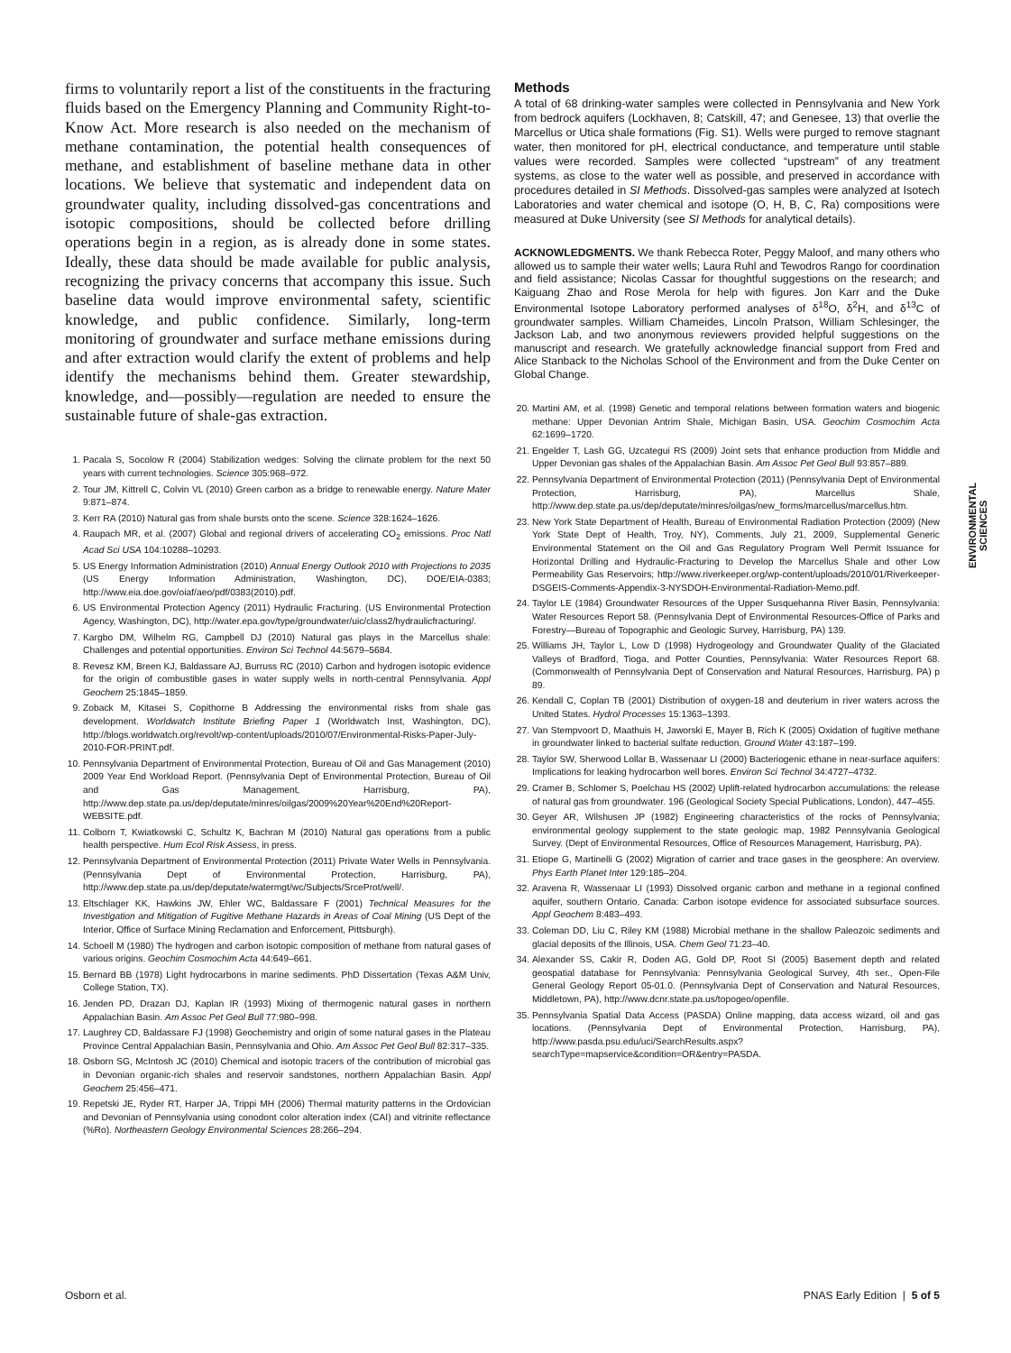firms to voluntarily report a list of the constituents in the fracturing fluids based on the Emergency Planning and Community Right-to-Know Act. More research is also needed on the mechanism of methane contamination, the potential health consequences of methane, and establishment of baseline methane data in other locations. We believe that systematic and independent data on groundwater quality, including dissolved-gas concentrations and isotopic compositions, should be collected before drilling operations begin in a region, as is already done in some states. Ideally, these data should be made available for public analysis, recognizing the privacy concerns that accompany this issue. Such baseline data would improve environmental safety, scientific knowledge, and public confidence. Similarly, long-term monitoring of groundwater and surface methane emissions during and after extraction would clarify the extent of problems and help identify the mechanisms behind them. Greater stewardship, knowledge, and—possibly—regulation are needed to ensure the sustainable future of shale-gas extraction.
1. Pacala S, Socolow R (2004) Stabilization wedges: Solving the climate problem for the next 50 years with current technologies. Science 305:968–972.
2. Tour JM, Kittrell C, Colvin VL (2010) Green carbon as a bridge to renewable energy. Nature Mater 9:871–874.
3. Kerr RA (2010) Natural gas from shale bursts onto the scene. Science 328:1624–1626.
4. Raupach MR, et al. (2007) Global and regional drivers of accelerating CO<sub>2</sub> emissions. Proc Natl Acad Sci USA 104:10288–10293.
5. US Energy Information Administration (2010) Annual Energy Outlook 2010 with Projections to 2035 (US Energy Information Administration, Washington, DC), DOE/EIA-0383; http://www.eia.doe.gov/oiaf/aeo/pdf/0383(2010).pdf.
6. US Environmental Protection Agency (2011) Hydraulic Fracturing. (US Environmental Protection Agency, Washington, DC), http://water.epa.gov/type/groundwater/uic/class2/hydraulicfracturing/.
7. Kargbo DM, Wilhelm RG, Campbell DJ (2010) Natural gas plays in the Marcellus shale: Challenges and potential opportunities. Environ Sci Technol 44:5679–5684.
8. Revesz KM, Breen KJ, Baldassare AJ, Burruss RC (2010) Carbon and hydrogen isotopic evidence for the origin of combustible gases in water supply wells in north-central Pennsylvania. Appl Geochem 25:1845–1859.
9. Zoback M, Kitasei S, Copithorne B Addressing the environmental risks from shale gas development. Worldwatch Institute Briefing Paper 1 (Worldwatch Inst, Washington, DC), http://blogs.worldwatch.org/revolt/wp-content/uploads/2010/07/Environmental-Risks-Paper-July-2010-FOR-PRINT.pdf.
10. Pennsylvania Department of Environmental Protection, Bureau of Oil and Gas Management (2010) 2009 Year End Workload Report. (Pennsylvania Dept of Environmental Protection, Bureau of Oil and Gas Management, Harrisburg, PA), http://www.dep.state.pa.us/dep/deputate/minres/oilgas/2009%20Year%20End%20Report-WEBSITE.pdf.
11. Colborn T, Kwiatkowski C, Schultz K, Bachran M (2010) Natural gas operations from a public health perspective. Hum Ecol Risk Assess, in press.
12. Pennsylvania Department of Environmental Protection (2011) Private Water Wells in Pennsylvania. (Pennsylvania Dept of Environmental Protection, Harrisburg, PA), http://www.dep.state.pa.us/dep/deputate/watermgt/wc/Subjects/SrceProt/well/.
13. Eltschlager KK, Hawkins JW, Ehler WC, Baldassare F (2001) Technical Measures for the Investigation and Mitigation of Fugitive Methane Hazards in Areas of Coal Mining (US Dept of the Interior, Office of Surface Mining Reclamation and Enforcement, Pittsburgh).
14. Schoell M (1980) The hydrogen and carbon isotopic composition of methane from natural gases of various origins. Geochim Cosmochim Acta 44:649–661.
15. Bernard BB (1978) Light hydrocarbons in marine sediments. PhD Dissertation (Texas A&M Univ, College Station, TX).
16. Jenden PD, Drazan DJ, Kaplan IR (1993) Mixing of thermogenic natural gases in northern Appalachian Basin. Am Assoc Pet Geol Bull 77:980–998.
17. Laughrey CD, Baldassare FJ (1998) Geochemistry and origin of some natural gases in the Plateau Province Central Appalachian Basin, Pennsylvania and Ohio. Am Assoc Pet Geol Bull 82:317–335.
18. Osborn SG, McIntosh JC (2010) Chemical and isotopic tracers of the contribution of microbial gas in Devonian organic-rich shales and reservoir sandstones, northern Appalachian Basin. Appl Geochem 25:456–471.
19. Repetski JE, Ryder RT, Harper JA, Trippi MH (2006) Thermal maturity patterns in the Ordovician and Devonian of Pennsylvania using conodont color alteration index (CAI) and vitrinite reflectance (%Ro). Northeastern Geology Environmental Sciences 28:266–294.
Methods
A total of 68 drinking-water samples were collected in Pennsylvania and New York from bedrock aquifers (Lockhaven, 8; Catskill, 47; and Genesee, 13) that overlie the Marcellus or Utica shale formations (Fig. S1). Wells were purged to remove stagnant water, then monitored for pH, electrical conductance, and temperature until stable values were recorded. Samples were collected “upstream” of any treatment systems, as close to the water well as possible, and preserved in accordance with procedures detailed in SI Methods. Dissolved-gas samples were analyzed at Isotech Laboratories and water chemical and isotope (O, H, B, C, Ra) compositions were measured at Duke University (see SI Methods for analytical details).
ACKNOWLEDGMENTS. We thank Rebecca Roter, Peggy Maloof, and many others who allowed us to sample their water wells; Laura Ruhl and Tewodros Rango for coordination and field assistance; Nicolas Cassar for thoughtful suggestions on the research; and Kaiguang Zhao and Rose Merola for help with figures. Jon Karr and the Duke Environmental Isotope Laboratory performed analyses of δ<sup>18</sup>O, δ<sup>2</sup>H, and δ<sup>13</sup>C of groundwater samples. William Chameides, Lincoln Pratson, William Schlesinger, the Jackson Lab, and two anonymous reviewers provided helpful suggestions on the manuscript and research. We gratefully acknowledge financial support from Fred and Alice Stanback to the Nicholas School of the Environment and from the Duke Center on Global Change.
20. Martini AM, et al. (1998) Genetic and temporal relations between formation waters and biogenic methane: Upper Devonian Antrim Shale, Michigan Basin, USA. Geochim Cosmochim Acta 62:1699–1720.
21. Engelder T, Lash GG, Uzcategui RS (2009) Joint sets that enhance production from Middle and Upper Devonian gas shales of the Appalachian Basin. Am Assoc Pet Geol Bull 93:857–889.
22. Pennsylvania Department of Environmental Protection (2011) (Pennsylvania Dept of Environmental Protection, Harrisburg, PA), Marcellus Shale, http://www.dep.state.pa.us/dep/deputate/minres/oilgas/new_forms/marcellus/marcellus.htm.
23. New York State Department of Health, Bureau of Environmental Radiation Protection (2009) (New York State Dept of Health, Troy, NY), Comments, July 21, 2009, Supplemental Generic Environmental Statement on the Oil and Gas Regulatory Program Well Permit Issuance for Horizontal Drilling and Hydraulic-Fracturing to Develop the Marcellus Shale and other Low Permeability Gas Reservoirs; http://www.riverkeeper.org/wp-content/uploads/2010/01/Riverkeeper-DSGEIS-Comments-Appendix-3-NYSDOH-Environmental-Radiation-Memo.pdf.
24. Taylor LE (1984) Groundwater Resources of the Upper Susquehanna River Basin, Pennsylvania: Water Resources Report 58. (Pennsylvania Dept of Environmental Resources-Office of Parks and Forestry—Bureau of Topographic and Geologic Survey, Harrisburg, PA) 139.
25. Williams JH, Taylor L, Low D (1998) Hydrogeology and Groundwater Quality of the Glaciated Valleys of Bradford, Tioga, and Potter Counties, Pennsylvania: Water Resources Report 68. (Commonwealth of Pennsylvania Dept of Conservation and Natural Resources, Harrisburg, PA) p 89.
26. Kendall C, Coplan TB (2001) Distribution of oxygen-18 and deuterium in river waters across the United States. Hydrol Processes 15:1363–1393.
27. Van Stempvoort D, Maathuis H, Jaworski E, Mayer B, Rich K (2005) Oxidation of fugitive methane in groundwater linked to bacterial sulfate reduction. Ground Water 43:187–199.
28. Taylor SW, Sherwood Lollar B, Wassenaar LI (2000) Bacteriogenic ethane in near-surface aquifers: Implications for leaking hydrocarbon well bores. Environ Sci Technol 34:4727–4732.
29. Cramer B, Schlomer S, Poelchau HS (2002) Uplift-related hydrocarbon accumulations: the release of natural gas from groundwater. 196 (Geological Society Special Publications, London), 447–455.
30. Geyer AR, Wilshusen JP (1982) Engineering characteristics of the rocks of Pennsylvania; environmental geology supplement to the state geologic map, 1982 Pennsylvania Geological Survey. (Dept of Environmental Resources, Office of Resources Management, Harrisburg, PA).
31. Etiope G, Martinelli G (2002) Migration of carrier and trace gases in the geosphere: An overview. Phys Earth Planet Inter 129:185–204.
32. Aravena R, Wassenaar LI (1993) Dissolved organic carbon and methane in a regional confined aquifer, southern Ontario, Canada: Carbon isotope evidence for associated subsurface sources. Appl Geochem 8:483–493.
33. Coleman DD, Liu C, Riley KM (1988) Microbial methane in the shallow Paleozoic sediments and glacial deposits of the Illinois, USA. Chem Geol 71:23–40.
34. Alexander SS, Cakir R, Doden AG, Gold DP, Root SI (2005) Basement depth and related geospatial database for Pennsylvania: Pennsylvania Geological Survey, 4th ser., Open-File General Geology Report 05-01.0. (Pennsylvania Dept of Conservation and Natural Resources, Middletown, PA), http://www.dcnr.state.pa.us/topogeo/openfile.
35. Pennsylvania Spatial Data Access (PASDA) Online mapping, data access wizard, oil and gas locations. (Pennsylvania Dept of Environmental Protection, Harrisburg, PA), http://www.pasda.psu.edu/uci/SearchResults.aspx?searchType=mapservice&condition=OR&entry=PASDA.
ENVIRONMENTAL SCIENCES
Osborn et al. PNAS Early Edition | 5 of 5